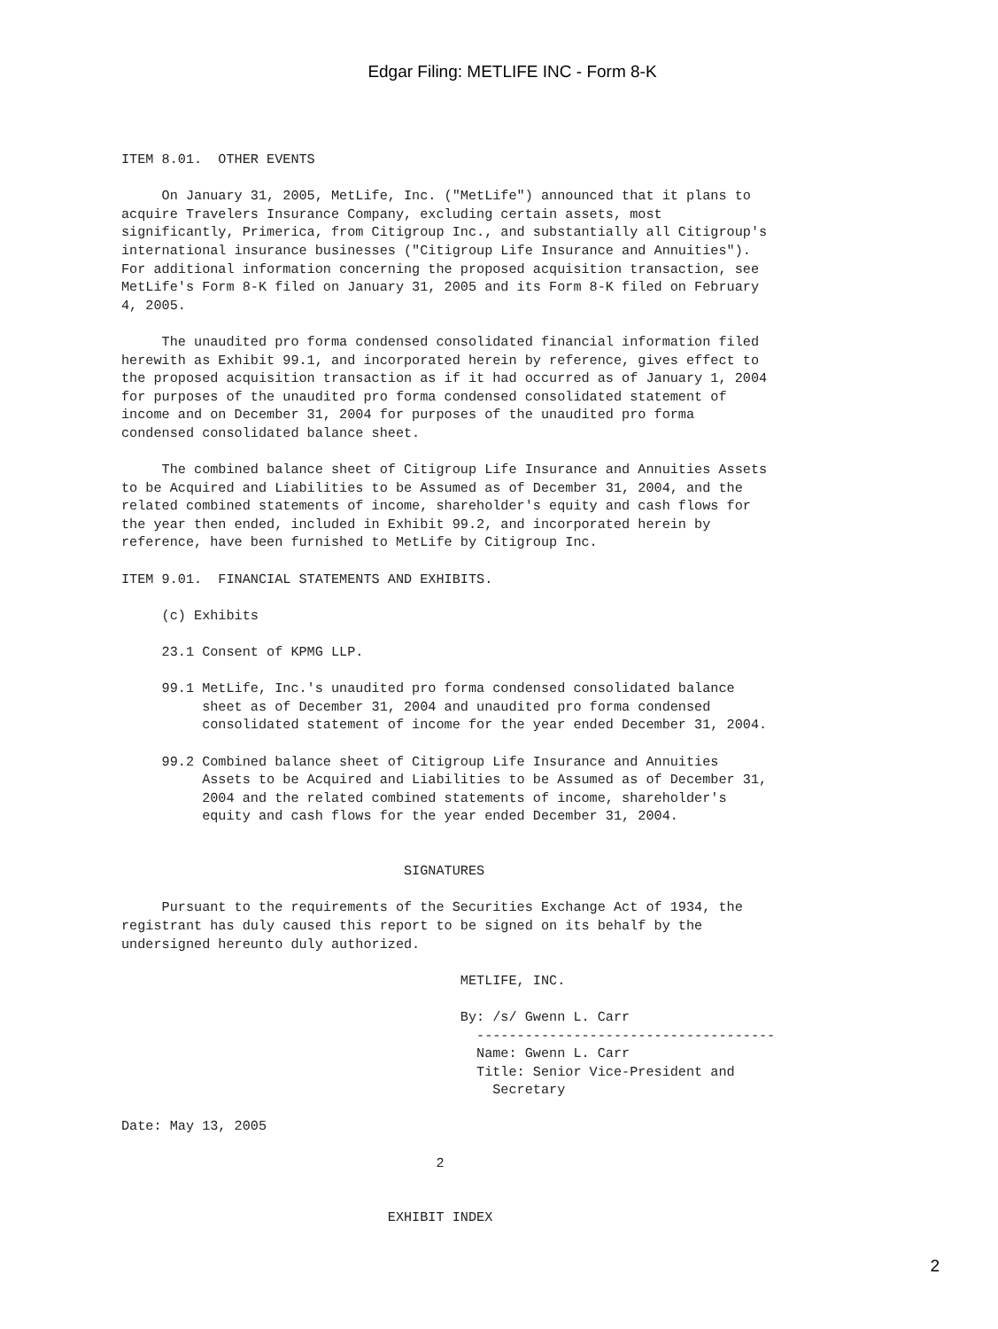Edgar Filing: METLIFE INC - Form 8-K
ITEM 8.01.  OTHER EVENTS

     On January 31, 2005, MetLife, Inc. ("MetLife") announced that it plans to
acquire Travelers Insurance Company, excluding certain assets, most
significantly, Primerica, from Citigroup Inc., and substantially all Citigroup's
international insurance businesses ("Citigroup Life Insurance and Annuities").
For additional information concerning the proposed acquisition transaction, see
MetLife's Form 8-K filed on January 31, 2005 and its Form 8-K filed on February
4, 2005.

     The unaudited pro forma condensed consolidated financial information filed
herewith as Exhibit 99.1, and incorporated herein by reference, gives effect to
the proposed acquisition transaction as if it had occurred as of January 1, 2004
for purposes of the unaudited pro forma condensed consolidated statement of
income and on December 31, 2004 for purposes of the unaudited pro forma
condensed consolidated balance sheet.

     The combined balance sheet of Citigroup Life Insurance and Annuities Assets
to be Acquired and Liabilities to be Assumed as of December 31, 2004, and the
related combined statements of income, shareholder's equity and cash flows for
the year then ended, included in Exhibit 99.2, and incorporated herein by
reference, have been furnished to MetLife by Citigroup Inc.

ITEM 9.01.  FINANCIAL STATEMENTS AND EXHIBITS.

     (c) Exhibits

     23.1 Consent of KPMG LLP.

     99.1 MetLife, Inc.'s unaudited pro forma condensed consolidated balance
          sheet as of December 31, 2004 and unaudited pro forma condensed
          consolidated statement of income for the year ended December 31, 2004.

     99.2 Combined balance sheet of Citigroup Life Insurance and Annuities
          Assets to be Acquired and Liabilities to be Assumed as of December 31,
          2004 and the related combined statements of income, shareholder's
          equity and cash flows for the year ended December 31, 2004.


                                   SIGNATURES

     Pursuant to the requirements of the Securities Exchange Act of 1934, the
registrant has duly caused this report to be signed on its behalf by the
undersigned hereunto duly authorized.

                                          METLIFE, INC.

                                          By: /s/ Gwenn L. Carr
                                            -------------------------------------
                                            Name: Gwenn L. Carr
                                            Title: Senior Vice-President and
                                              Secretary

Date: May 13, 2005

                                       2


                                 EXHIBIT INDEX
2